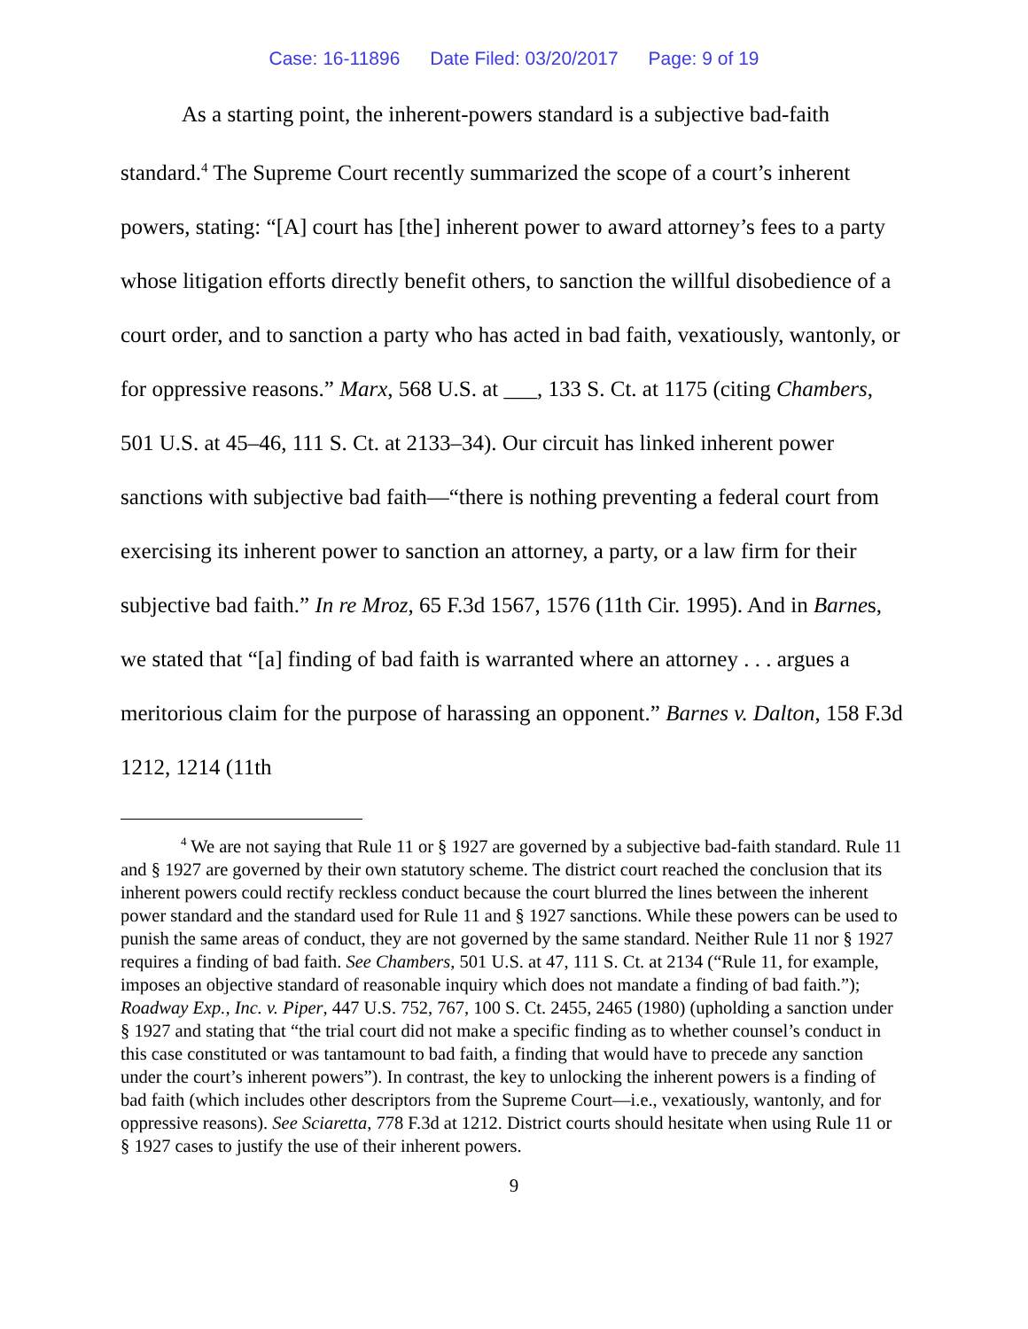Case: 16-11896 Date Filed: 03/20/2017 Page: 9 of 19
As a starting point, the inherent-powers standard is a subjective bad-faith standard.<sup>4</sup> The Supreme Court recently summarized the scope of a court’s inherent powers, stating: “[A] court has [the] inherent power to award attorney’s fees to a party whose litigation efforts directly benefit others, to sanction the willful disobedience of a court order, and to sanction a party who has acted in bad faith, vexatiously, wantonly, or for oppressive reasons.” Marx, 568 U.S. at ___, 133 S. Ct. at 1175 (citing Chambers, 501 U.S. at 45–46, 111 S. Ct. at 2133–34). Our circuit has linked inherent power sanctions with subjective bad faith—“there is nothing preventing a federal court from exercising its inherent power to sanction an attorney, a party, or a law firm for their subjective bad faith.” In re Mroz, 65 F.3d 1567, 1576 (11th Cir. 1995). And in Barnes, we stated that “[a] finding of bad faith is warranted where an attorney . . . argues a meritorious claim for the purpose of harassing an opponent.” Barnes v. Dalton, 158 F.3d 1212, 1214 (11th
<sup>4</sup> We are not saying that Rule 11 or § 1927 are governed by a subjective bad-faith standard. Rule 11 and § 1927 are governed by their own statutory scheme. The district court reached the conclusion that its inherent powers could rectify reckless conduct because the court blurred the lines between the inherent power standard and the standard used for Rule 11 and § 1927 sanctions. While these powers can be used to punish the same areas of conduct, they are not governed by the same standard. Neither Rule 11 nor § 1927 requires a finding of bad faith. See Chambers, 501 U.S. at 47, 111 S. Ct. at 2134 (“Rule 11, for example, imposes an objective standard of reasonable inquiry which does not mandate a finding of bad faith.”); Roadway Exp., Inc. v. Piper, 447 U.S. 752, 767, 100 S. Ct. 2455, 2465 (1980) (upholding a sanction under § 1927 and stating that “the trial court did not make a specific finding as to whether counsel’s conduct in this case constituted or was tantamount to bad faith, a finding that would have to precede any sanction under the court’s inherent powers”). In contrast, the key to unlocking the inherent powers is a finding of bad faith (which includes other descriptors from the Supreme Court—i.e., vexatiously, wantonly, and for oppressive reasons). See Sciaretta, 778 F.3d at 1212. District courts should hesitate when using Rule 11 or § 1927 cases to justify the use of their inherent powers.
9